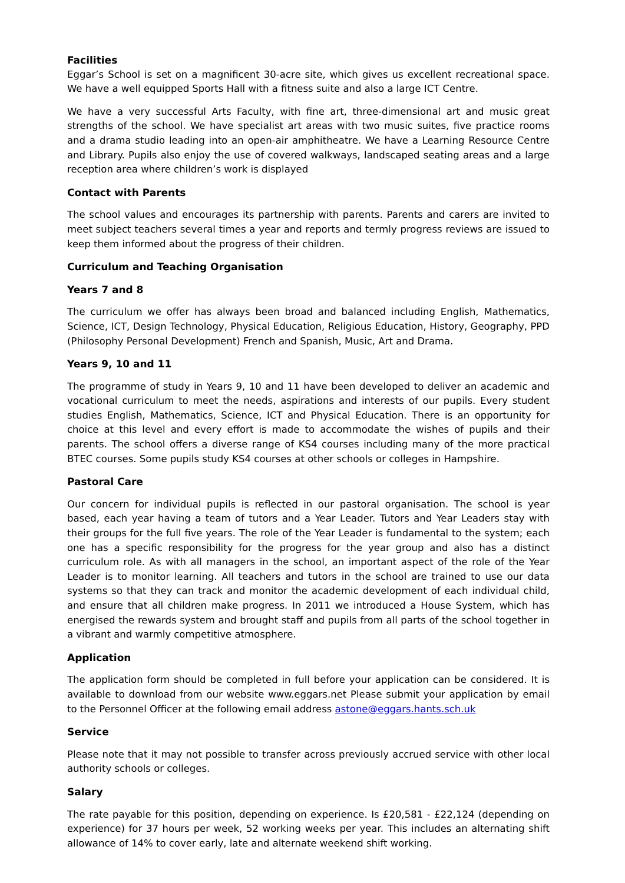Facilities
Eggar’s School is set on a magnificent 30-acre site, which gives us excellent recreational space. We have a well equipped Sports Hall with a fitness suite and also a large ICT Centre.
We have a very successful Arts Faculty, with fine art, three-dimensional art and music great strengths of the school. We have specialist art areas with two music suites, five practice rooms and a drama studio leading into an open-air amphitheatre. We have a Learning Resource Centre and Library. Pupils also enjoy the use of covered walkways, landscaped seating areas and a large reception area where children’s work is displayed
Contact with Parents
The school values and encourages its partnership with parents. Parents and carers are invited to meet subject teachers several times a year and reports and termly progress reviews are issued to keep them informed about the progress of their children.
Curriculum and Teaching Organisation
Years 7 and 8
The curriculum we offer has always been broad and balanced including English, Mathematics, Science, ICT, Design Technology, Physical Education, Religious Education, History, Geography, PPD (Philosophy Personal Development) French and Spanish, Music, Art and Drama.
Years 9, 10 and 11
The programme of study in Years 9, 10 and 11 have been developed to deliver an academic and vocational curriculum to meet the needs, aspirations and interests of our pupils. Every student studies English, Mathematics, Science, ICT and Physical Education. There is an opportunity for choice at this level and every effort is made to accommodate the wishes of pupils and their parents. The school offers a diverse range of KS4 courses including many of the more practical BTEC courses. Some pupils study KS4 courses at other schools or colleges in Hampshire.
Pastoral Care
Our concern for individual pupils is reflected in our pastoral organisation. The school is year based, each year having a team of tutors and a Year Leader. Tutors and Year Leaders stay with their groups for the full five years. The role of the Year Leader is fundamental to the system; each one has a specific responsibility for the progress for the year group and also has a distinct curriculum role. As with all managers in the school, an important aspect of the role of the Year Leader is to monitor learning. All teachers and tutors in the school are trained to use our data systems so that they can track and monitor the academic development of each individual child, and ensure that all children make progress. In 2011 we introduced a House System, which has energised the rewards system and brought staff and pupils from all parts of the school together in a vibrant and warmly competitive atmosphere.
Application
The application form should be completed in full before your application can be considered. It is available to download from our website www.eggars.net Please submit your application by email to the Personnel Officer at the following email address astone@eggars.hants.sch.uk
Service
Please note that it may not possible to transfer across previously accrued service with other local authority schools or colleges.
Salary
The rate payable for this position, depending on experience. Is £20,581 - £22,124 (depending on experience) for 37 hours per week, 52 working weeks per year. This includes an alternating shift allowance of 14% to cover early, late and alternate weekend shift working.